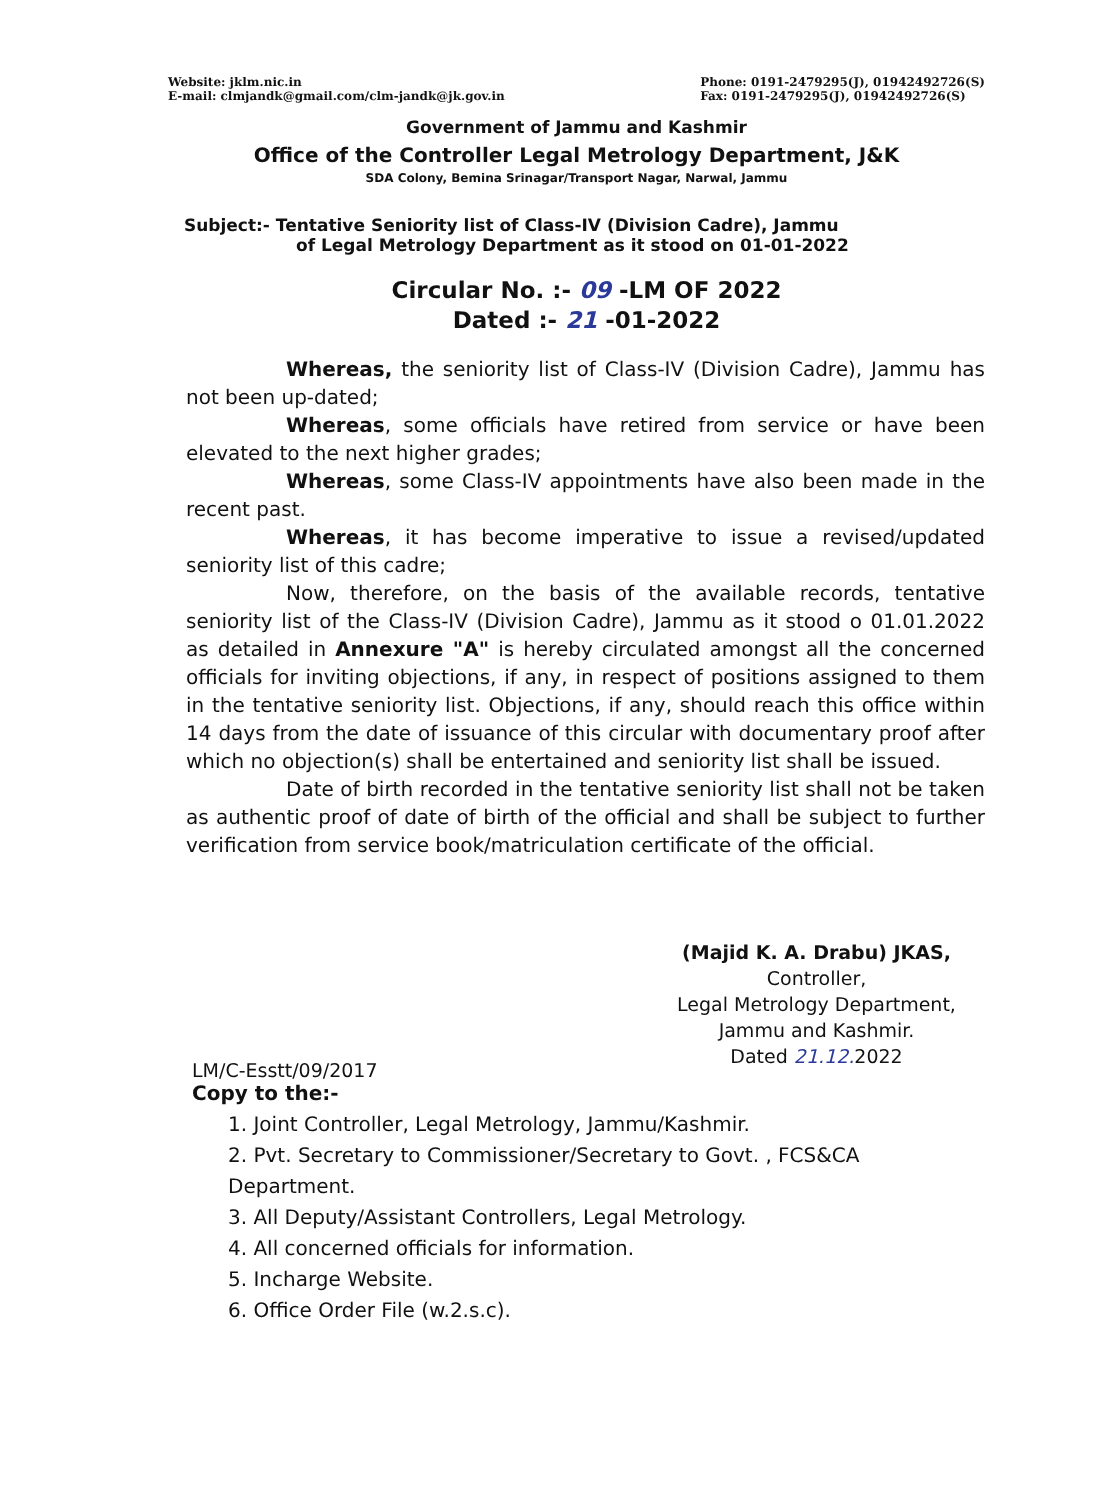Website: jklm.nic.in
E-mail: clmjandk@gmail.com/clm-jandk@jk.gov.in
Phone: 0191-2479295(J), 01942492726(S)
Fax: 0191-2479295(J), 01942492726(S)
Government of Jammu and Kashmir
Office of the Controller Legal Metrology Department, J&K
SDA Colony, Bemina Srinagar/Transport Nagar, Narwal, Jammu
Subject:- Tentative Seniority list of Class-IV (Division Cadre), Jammu
of Legal Metrology Department as it stood on 01-01-2022
Circular No. :- 09 -LM OF 2022
Dated :- 21 -01-2022
Whereas, the seniority list of Class-IV (Division Cadre), Jammu has not been up-dated;
Whereas, some officials have retired from service or have been elevated to the next higher grades;
Whereas, some Class-IV appointments have also been made in the recent past.
Whereas, it has become imperative to issue a revised/updated seniority list of this cadre;
Now, therefore, on the basis of the available records, tentative seniority list of the Class-IV (Division Cadre), Jammu as it stood o 01.01.2022 as detailed in Annexure "A" is hereby circulated amongst all the concerned officials for inviting objections, if any, in respect of positions assigned to them in the tentative seniority list. Objections, if any, should reach this office within 14 days from the date of issuance of this circular with documentary proof after which no objection(s) shall be entertained and seniority list shall be issued.
Date of birth recorded in the tentative seniority list shall not be taken as authentic proof of date of birth of the official and shall be subject to further verification from service book/matriculation certificate of the official.
(Majid K. A. Drabu) JKAS,
Controller,
Legal Metrology Department,
Jammu and Kashmir.
Dated 21.12. 2022
LM/C-Esstt/09/2017
Copy to the:-
1. Joint Controller, Legal Metrology, Jammu/Kashmir.
2. Pvt. Secretary to Commissioner/Secretary to Govt. , FCS&CA Department.
3. All Deputy/Assistant Controllers, Legal Metrology.
4. All concerned officials for information.
5. Incharge Website.
6. Office Order File (w.2.s.c).